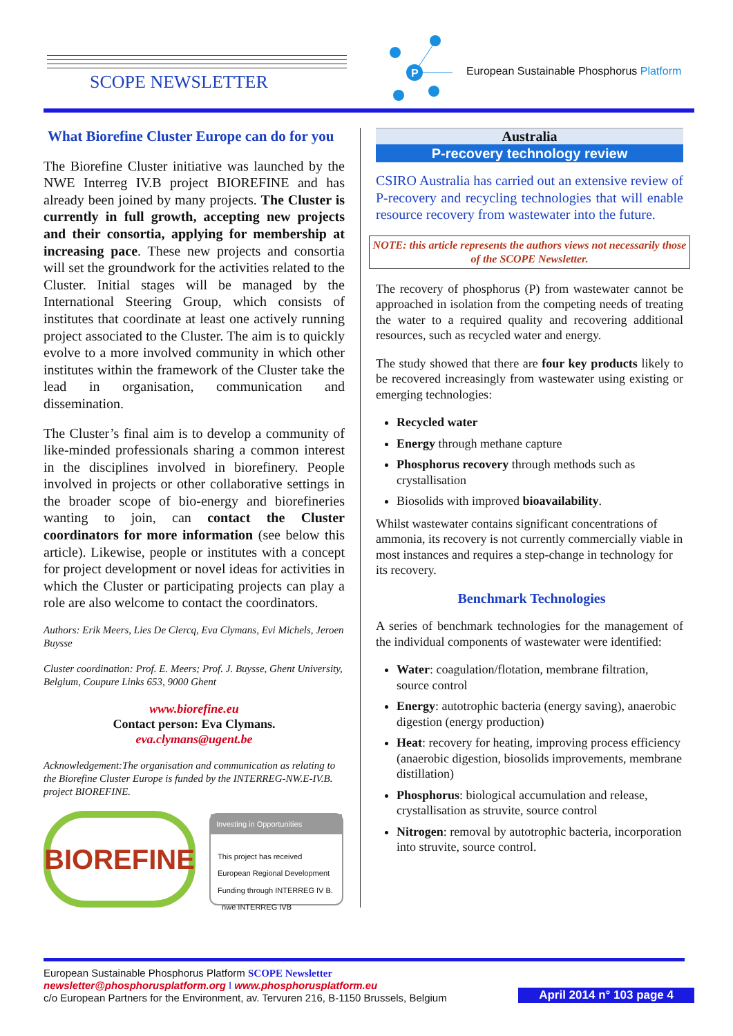SCOPE NEWSLETTER
P
European Sustainable Phosphorus Platform
What Biorefine Cluster Europe can do for you
The Biorefine Cluster initiative was launched by the NWE Interreg IV.B project BIOREFINE and has already been joined by many projects. The Cluster is currently in full growth, accepting new projects and their consortia, applying for membership at increasing pace. These new projects and consortia will set the groundwork for the activities related to the Cluster. Initial stages will be managed by the International Steering Group, which consists of institutes that coordinate at least one actively running project associated to the Cluster. The aim is to quickly evolve to a more involved community in which other institutes within the framework of the Cluster take the lead in organisation, communication and dissemination.
The Cluster’s final aim is to develop a community of like-minded professionals sharing a common interest in the disciplines involved in biorefinery. People involved in projects or other collaborative settings in the broader scope of bio-energy and biorefineries wanting to join, can contact the Cluster coordinators for more information (see below this article). Likewise, people or institutes with a concept for project development or novel ideas for activities in which the Cluster or participating projects can play a role are also welcome to contact the coordinators.
Authors: Erik Meers, Lies De Clercq, Eva Clymans, Evi Michels, Jeroen Buysse
Cluster coordination: Prof. E. Meers; Prof. J. Buysse, Ghent University, Belgium, Coupure Links 653, 9000 Ghent
www.biorefine.eu
Contact person: Eva Clymans.
eva.clymans@ugent.be
Acknowledgement:The organisation and communication as relating to the Biorefine Cluster Europe is funded by the INTERREG-NW.E-IV.B. project BIOREFINE.
BIOREFINE
Investing in Opportunities
This project has received European Regional Development Funding through INTERREG IV B. nwe INTERREG IVB
Australia
P-recovery technology review
CSIRO Australia has carried out an extensive review of P-recovery and recycling technologies that will enable resource recovery from wastewater into the future.
NOTE: this article represents the authors views not necessarily those of the SCOPE Newsletter.
The recovery of phosphorus (P) from wastewater cannot be approached in isolation from the competing needs of treating the water to a required quality and recovering additional resources, such as recycled water and energy.
The study showed that there are four key products likely to be recovered increasingly from wastewater using existing or emerging technologies:
Recycled water
Energy through methane capture
Phosphorus recovery through methods such as crystallisation
Biosolids with improved bioavailability.
Whilst wastewater contains significant concentrations of ammonia, its recovery is not currently commercially viable in most instances and requires a step-change in technology for its recovery.
Benchmark Technologies
A series of benchmark technologies for the management of the individual components of wastewater were identified:
Water: coagulation/flotation, membrane filtration, source control
Energy: autotrophic bacteria (energy saving), anaerobic digestion (energy production)
Heat: recovery for heating, improving process efficiency (anaerobic digestion, biosolids improvements, membrane distillation)
Phosphorus: biological accumulation and release, crystallisation as struvite, source control
Nitrogen: removal by autotrophic bacteria, incorporation into struvite, source control.
European Sustainable Phosphorus Platform SCOPE Newsletter
newsletter@phosphorusplatform.org I www.phosphorusplatform.eu
c/o European Partners for the Environment, av. Tervuren 216, B-1150 Brussels, Belgium
April 2014 n° 103 page 4